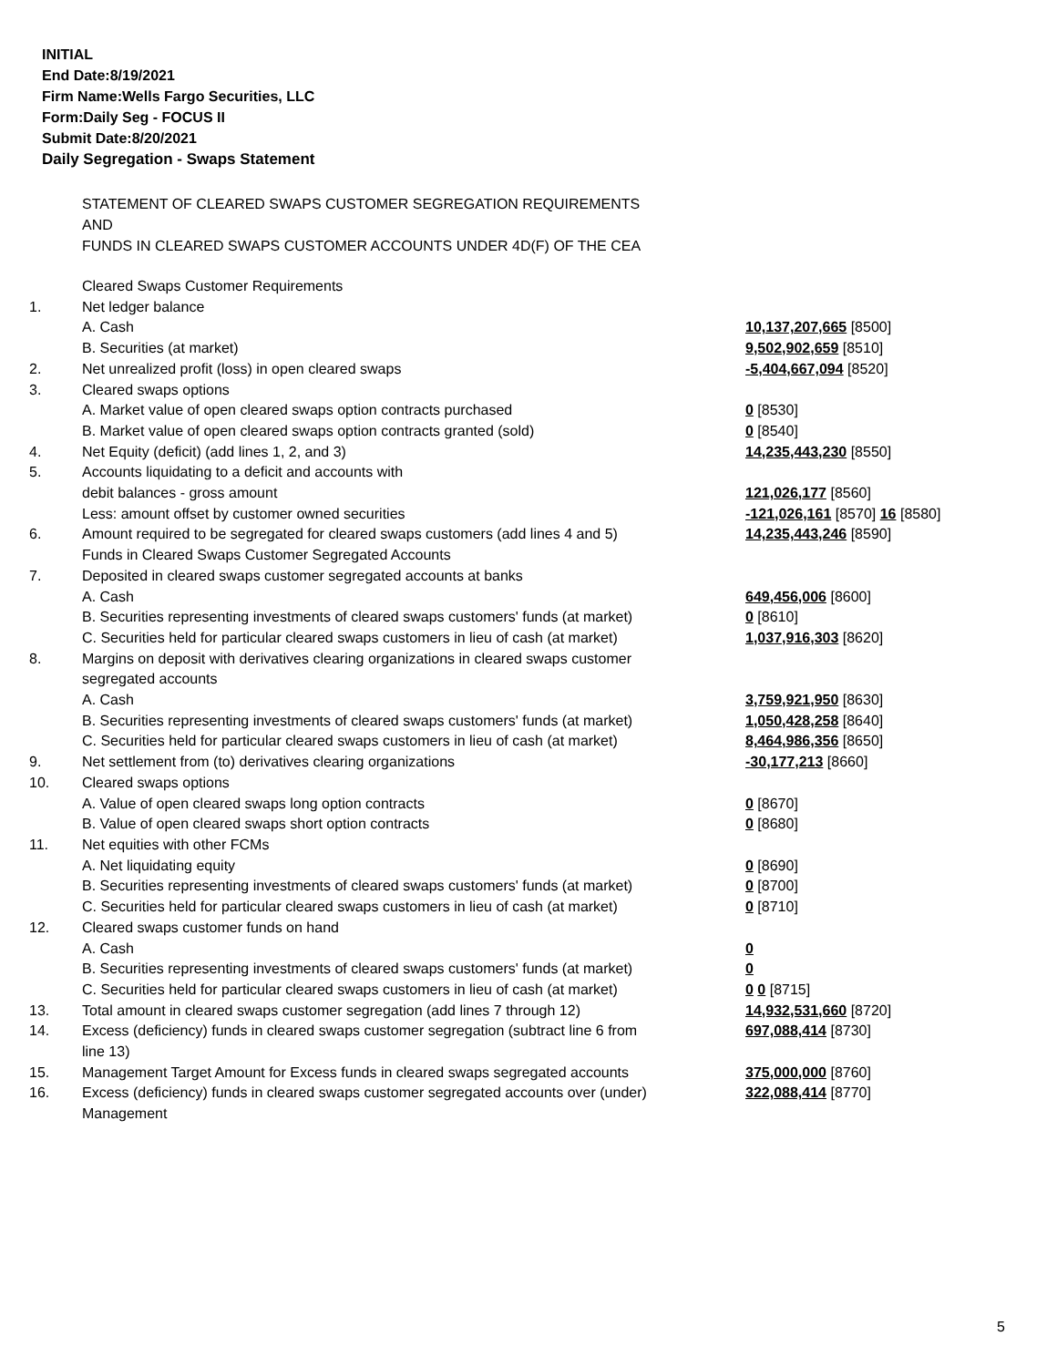INITIAL
End Date:8/19/2021
Firm Name:Wells Fargo Securities, LLC
Form:Daily Seg - FOCUS II
Submit Date:8/20/2021
Daily Segregation - Swaps Statement
STATEMENT OF CLEARED SWAPS CUSTOMER SEGREGATION REQUIREMENTS
AND
FUNDS IN CLEARED SWAPS CUSTOMER ACCOUNTS UNDER 4D(F) OF THE CEA
| | Cleared Swaps Customer Requirements | |
| 1. | Net ledger balance | |
| | A. Cash | 10,137,207,665 [8500] |
| | B. Securities (at market) | 9,502,902,659 [8510] |
| 2. | Net unrealized profit (loss) in open cleared swaps | -5,404,667,094 [8520] |
| 3. | Cleared swaps options | |
| | A. Market value of open cleared swaps option contracts purchased | 0 [8530] |
| | B. Market value of open cleared swaps option contracts granted (sold) | 0 [8540] |
| 4. | Net Equity (deficit) (add lines 1, 2, and 3) | 14,235,443,230 [8550] |
| 5. | Accounts liquidating to a deficit and accounts with | |
| | debit balances - gross amount | 121,026,177 [8560] |
| | Less: amount offset by customer owned securities | -121,026,161 [8570] 16 [8580] |
| 6. | Amount required to be segregated for cleared swaps customers (add lines 4 and 5) | 14,235,443,246 [8590] |
| | Funds in Cleared Swaps Customer Segregated Accounts | |
| 7. | Deposited in cleared swaps customer segregated accounts at banks | |
| | A. Cash | 649,456,006 [8600] |
| | B. Securities representing investments of cleared swaps customers' funds (at market) | 0 [8610] |
| | C. Securities held for particular cleared swaps customers in lieu of cash (at market) | 1,037,916,303 [8620] |
| 8. | Margins on deposit with derivatives clearing organizations in cleared swaps customer | |
| | segregated accounts | |
| | A. Cash | 3,759,921,950 [8630] |
| | B. Securities representing investments of cleared swaps customers' funds (at market) | 1,050,428,258 [8640] |
| | C. Securities held for particular cleared swaps customers in lieu of cash (at market) | 8,464,986,356 [8650] |
| 9. | Net settlement from (to) derivatives clearing organizations | -30,177,213 [8660] |
| 10. | Cleared swaps options | |
| | A. Value of open cleared swaps long option contracts | 0 [8670] |
| | B. Value of open cleared swaps short option contracts | 0 [8680] |
| 11. | Net equities with other FCMs | |
| | A. Net liquidating equity | 0 [8690] |
| | B. Securities representing investments of cleared swaps customers' funds (at market) | 0 [8700] |
| | C. Securities held for particular cleared swaps customers in lieu of cash (at market) | 0 [8710] |
| 12. | Cleared swaps customer funds on hand | |
| | A. Cash | 0 |
| | B. Securities representing investments of cleared swaps customers' funds (at market) | 0 |
| | C. Securities held for particular cleared swaps customers in lieu of cash (at market) | 0 0 [8715] |
| 13. | Total amount in cleared swaps customer segregation (add lines 7 through 12) | 14,932,531,660 [8720] |
| 14. | Excess (deficiency) funds in cleared swaps customer segregation (subtract line 6 from line 13) | 697,088,414 [8730] |
| 15. | Management Target Amount for Excess funds in cleared swaps segregated accounts | 375,000,000 [8760] |
| 16. | Excess (deficiency) funds in cleared swaps customer segregated accounts over (under) Management | 322,088,414 [8770] |
5